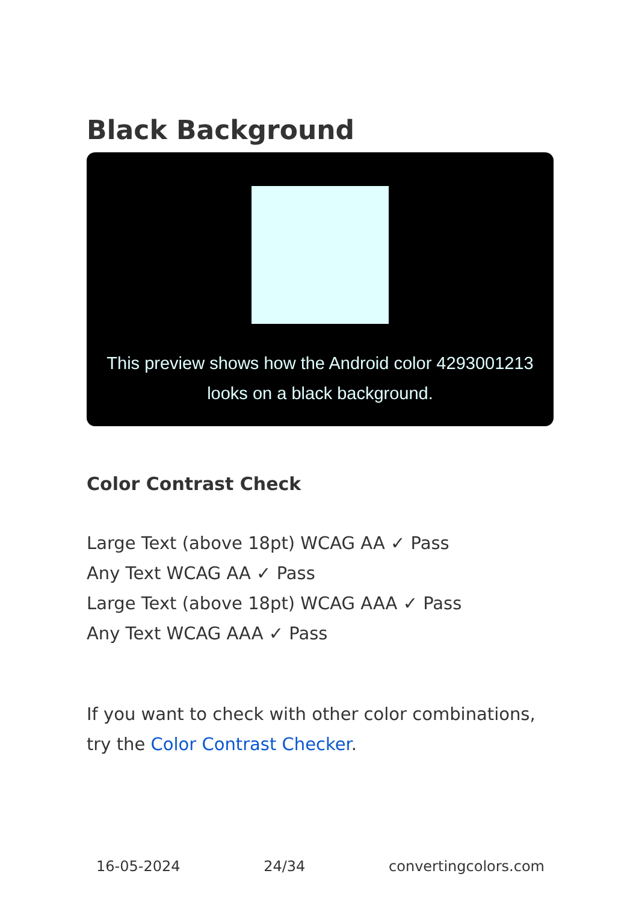Black Background
This preview shows how the Android color 4293001213
looks on a black background.
Color Contrast Check
Large Text (above 18pt) WCAG AA ✓ Pass
Any Text WCAG AA ✓ Pass
Large Text (above 18pt) WCAG AAA ✓ Pass
Any Text WCAG AAA ✓ Pass
If you want to check with other color combinations, try the Color Contrast Checker.
16-05-2024 24/34 convertingcolors.com